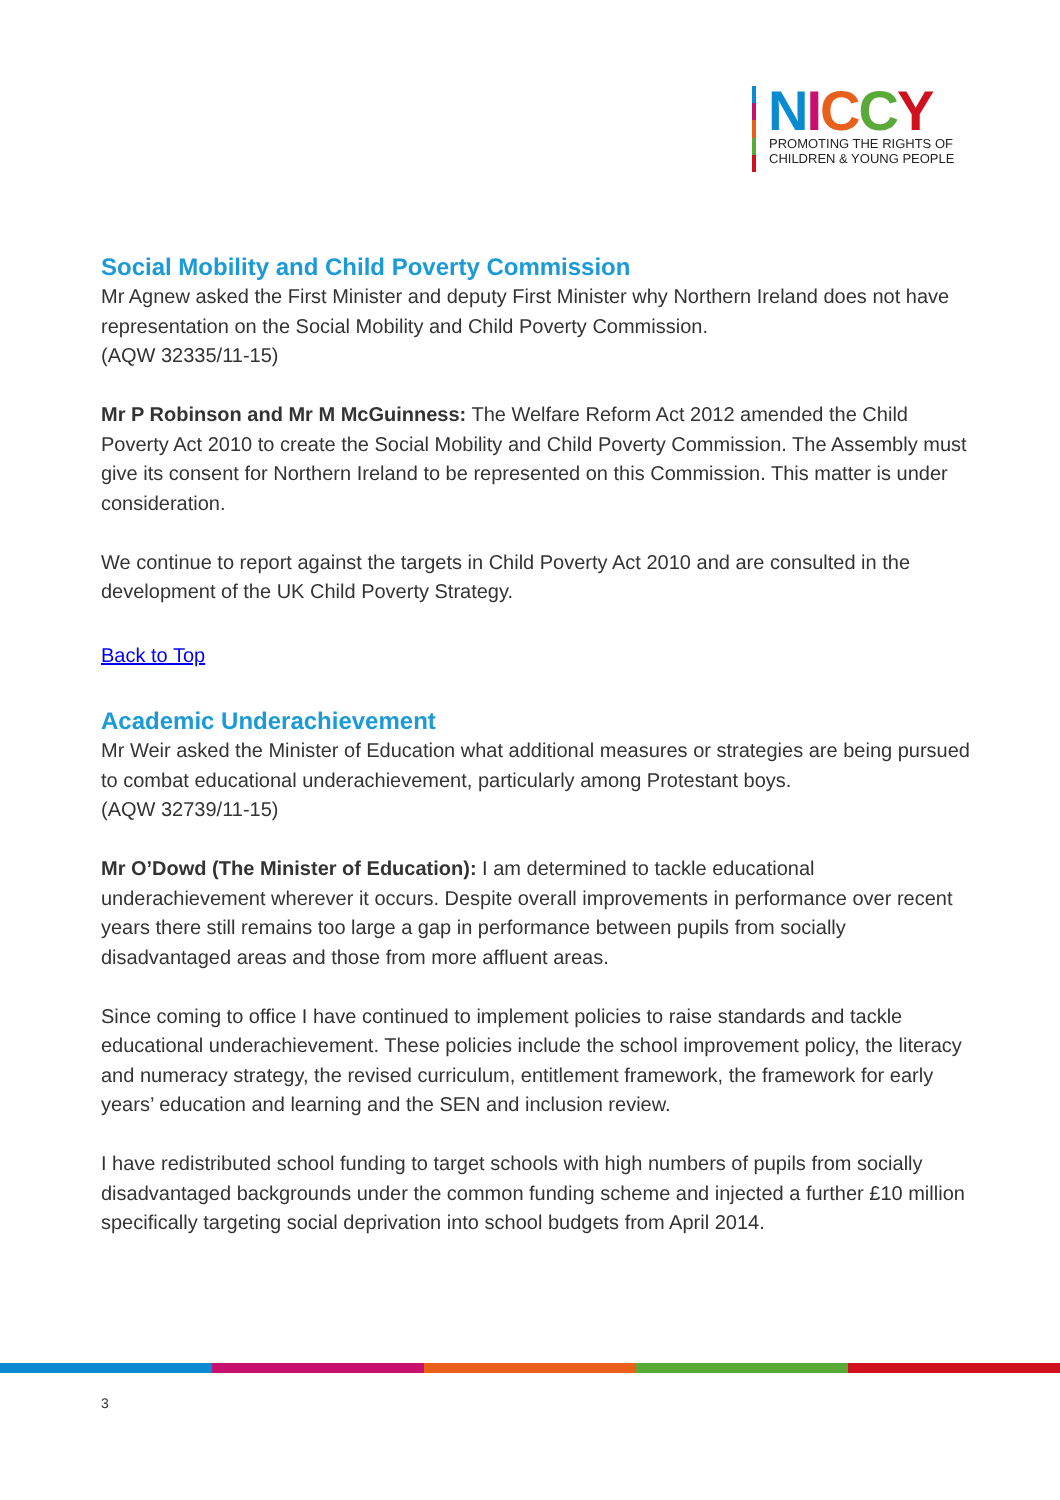NICCY
PROMOTING THE RIGHTS OF
CHILDREN & YOUNG PEOPLE
Social Mobility and Child Poverty Commission
Mr Agnew asked the First Minister and deputy First Minister why Northern Ireland does not have representation on the Social Mobility and Child Poverty Commission.
(AQW 32335/11-15)
Mr P Robinson and Mr M McGuinness: The Welfare Reform Act 2012 amended the Child Poverty Act 2010 to create the Social Mobility and Child Poverty Commission. The Assembly must give its consent for Northern Ireland to be represented on this Commission. This matter is under consideration.
We continue to report against the targets in Child Poverty Act 2010 and are consulted in the development of the UK Child Poverty Strategy.
Back to Top
Academic Underachievement
Mr Weir asked the Minister of Education what additional measures or strategies are being pursued to combat educational underachievement, particularly among Protestant boys.
(AQW 32739/11-15)
Mr O’Dowd (The Minister of Education): I am determined to tackle educational underachievement wherever it occurs. Despite overall improvements in performance over recent years there still remains too large a gap in performance between pupils from socially disadvantaged areas and those from more affluent areas.
Since coming to office I have continued to implement policies to raise standards and tackle educational underachievement. These policies include the school improvement policy, the literacy and numeracy strategy, the revised curriculum, entitlement framework, the framework for early years’ education and learning and the SEN and inclusion review.
I have redistributed school funding to target schools with high numbers of pupils from socially disadvantaged backgrounds under the common funding scheme and injected a further £10 million specifically targeting social deprivation into school budgets from April 2014.
3